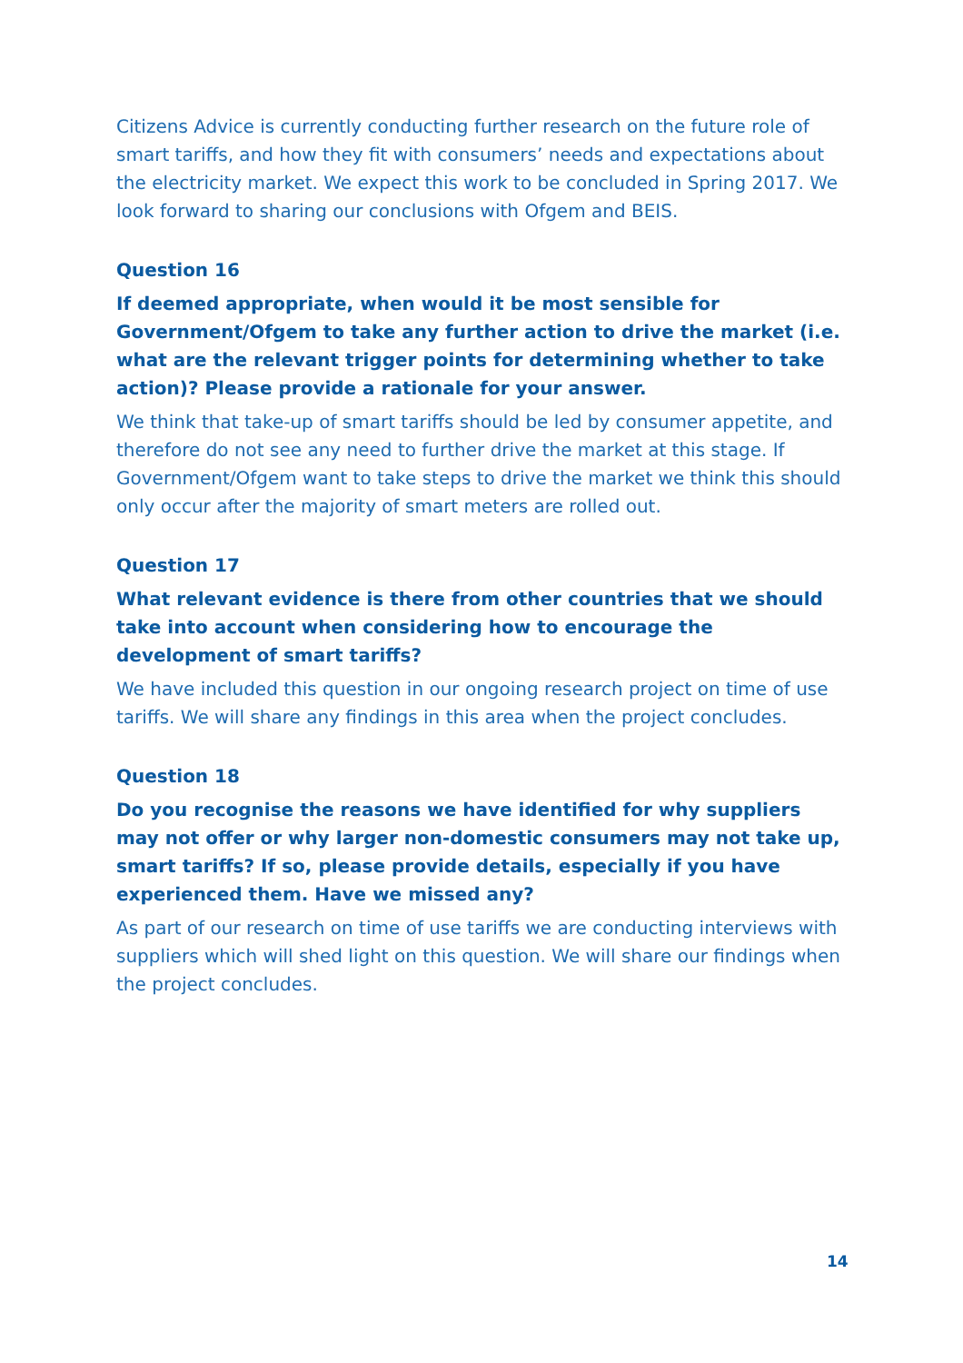Citizens Advice is currently conducting further research on the future role of smart tariffs, and how they fit with consumers’ needs and expectations about the electricity market. We expect this work to be concluded in Spring 2017. We look forward to sharing our conclusions with Ofgem and BEIS.
Question 16
If deemed appropriate, when would it be most sensible for Government/Ofgem to take any further action to drive the market (i.e. what are the relevant trigger points for determining whether to take action)? Please provide a rationale for your answer.
We think that take-up of smart tariffs should be led by consumer appetite, and therefore do not see any need to further drive the market at this stage. If Government/Ofgem want to take steps to drive the market we think this should only occur after the majority of smart meters are rolled out.
Question 17
What relevant evidence is there from other countries that we should take into account when considering how to encourage the development of smart tariffs?
We have included this question in our ongoing research project on time of use tariffs. We will share any findings in this area when the project concludes.
Question 18
Do you recognise the reasons we have identified for why suppliers may not offer or why larger non-domestic consumers may not take up, smart tariffs? If so, please provide details, especially if you have experienced them. Have we missed any?
As part of our research on time of use tariffs we are conducting interviews with suppliers which will shed light on this question. We will share our findings when the project concludes.
14